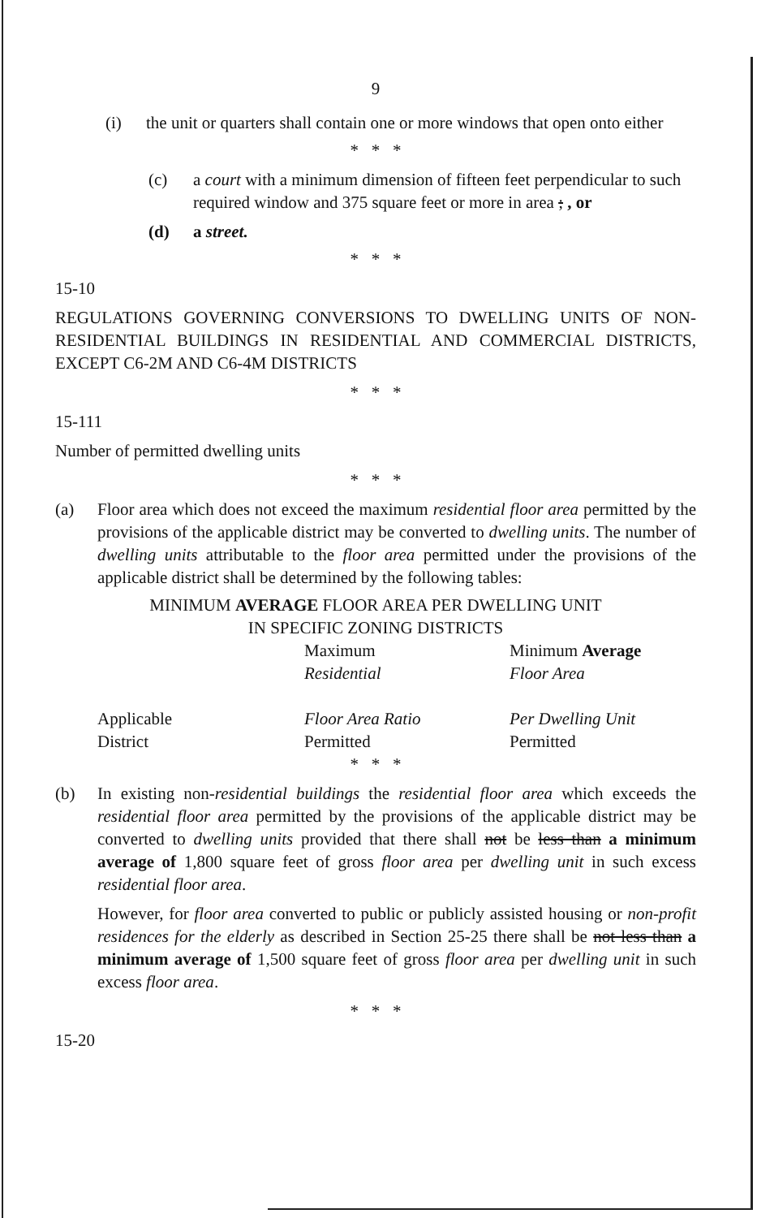9
(i) the unit or quarters shall contain one or more windows that open onto either
* * *
(c) a court with a minimum dimension of fifteen feet perpendicular to such required window and 375 square feet or more in area ; , or
(d) a street.
* * *
15-10
REGULATIONS GOVERNING CONVERSIONS TO DWELLING UNITS OF NON-RESIDENTIAL BUILDINGS IN RESIDENTIAL AND COMMERCIAL DISTRICTS, EXCEPT C6-2M AND C6-4M DISTRICTS
* * *
15-111
Number of permitted dwelling units
* * *
(a) Floor area which does not exceed the maximum residential floor area permitted by the provisions of the applicable district may be converted to dwelling units. The number of dwelling units attributable to the floor area permitted under the provisions of the applicable district shall be determined by the following tables:
MINIMUM AVERAGE FLOOR AREA PER DWELLING UNIT
IN SPECIFIC ZONING DISTRICTS
| | Maximum Residential | Minimum Average Floor Area |
| --- | --- | --- |
| Applicable District | Floor Area Ratio Permitted | Per Dwelling Unit Permitted |
* * *
(b) In existing non-residential buildings the residential floor area which exceeds the residential floor area permitted by the provisions of the applicable district may be converted to dwelling units provided that there shall not be less than a minimum average of 1,800 square feet of gross floor area per dwelling unit in such excess residential floor area.
However, for floor area converted to public or publicly assisted housing or non-profit residences for the elderly as described in Section 25-25 there shall be not less than a minimum average of 1,500 square feet of gross floor area per dwelling unit in such excess floor area.
* * *
15-20